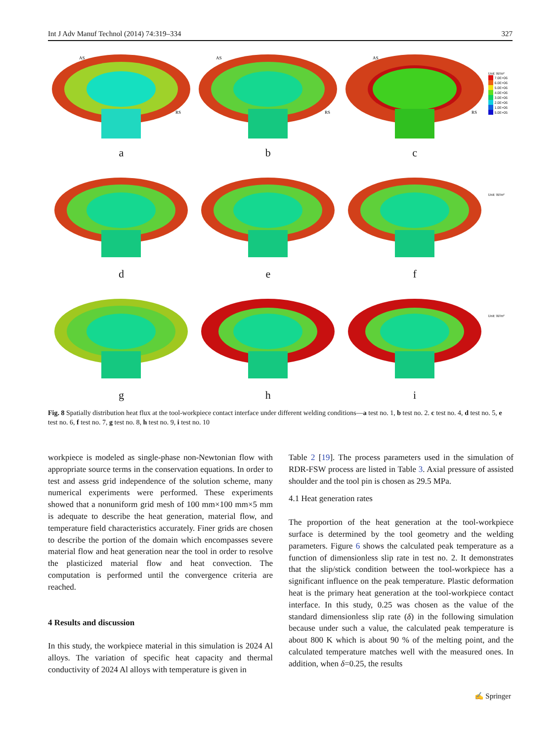Int J Adv Manuf Technol (2014) 74:319–334 327
AS
RS
a
AS
RS
b
AS
RS
c
Unit: W/m²
7.0E+06
6.0E+06
5.0E+06
4.0E+06
3.0E+06
2.0E+06
1.0E+06
5.0E+05
d e f
Unit: W/m²
g h i
Unit: W/m²
Fig. 8 Spatially distribution heat flux at the tool-workpiece contact interface under different welding conditions—a test no. 1, b test no. 2. c test no. 4, d test no. 5, e test no. 6, f test no. 7, g test no. 8, h test no. 9, i test no. 10
workpiece is modeled as single-phase non-Newtonian flow with appropriate source terms in the conservation equations. In order to test and assess grid independence of the solution scheme, many numerical experiments were performed. These experiments showed that a nonuniform grid mesh of 100 mm×100 mm×5 mm is adequate to describe the heat generation, material flow, and temperature field characteristics accurately. Finer grids are chosen to describe the portion of the domain which encompasses severe material flow and heat generation near the tool in order to resolve the plasticized material flow and heat convection. The computation is performed until the convergence criteria are reached.
4 Results and discussion
In this study, the workpiece material in this simulation is 2024 Al alloys. The variation of specific heat capacity and thermal conductivity of 2024 Al alloys with temperature is given in
Table 2 [19]. The process parameters used in the simulation of RDR-FSW process are listed in Table 3. Axial pressure of assisted shoulder and the tool pin is chosen as 29.5 MPa.
4.1 Heat generation rates
The proportion of the heat generation at the tool-workpiece surface is determined by the tool geometry and the welding parameters. Figure 6 shows the calculated peak temperature as a function of dimensionless slip rate in test no. 2. It demonstrates that the slip/stick condition between the tool-workpiece has a significant influence on the peak temperature. Plastic deformation heat is the primary heat generation at the tool-workpiece contact interface. In this study, 0.25 was chosen as the value of the standard dimensionless slip rate (δ) in the following simulation because under such a value, the calculated peak temperature is about 800 K which is about 90 % of the melting point, and the calculated temperature matches well with the measured ones. In addition, when δ=0.25, the results
✍ Springer